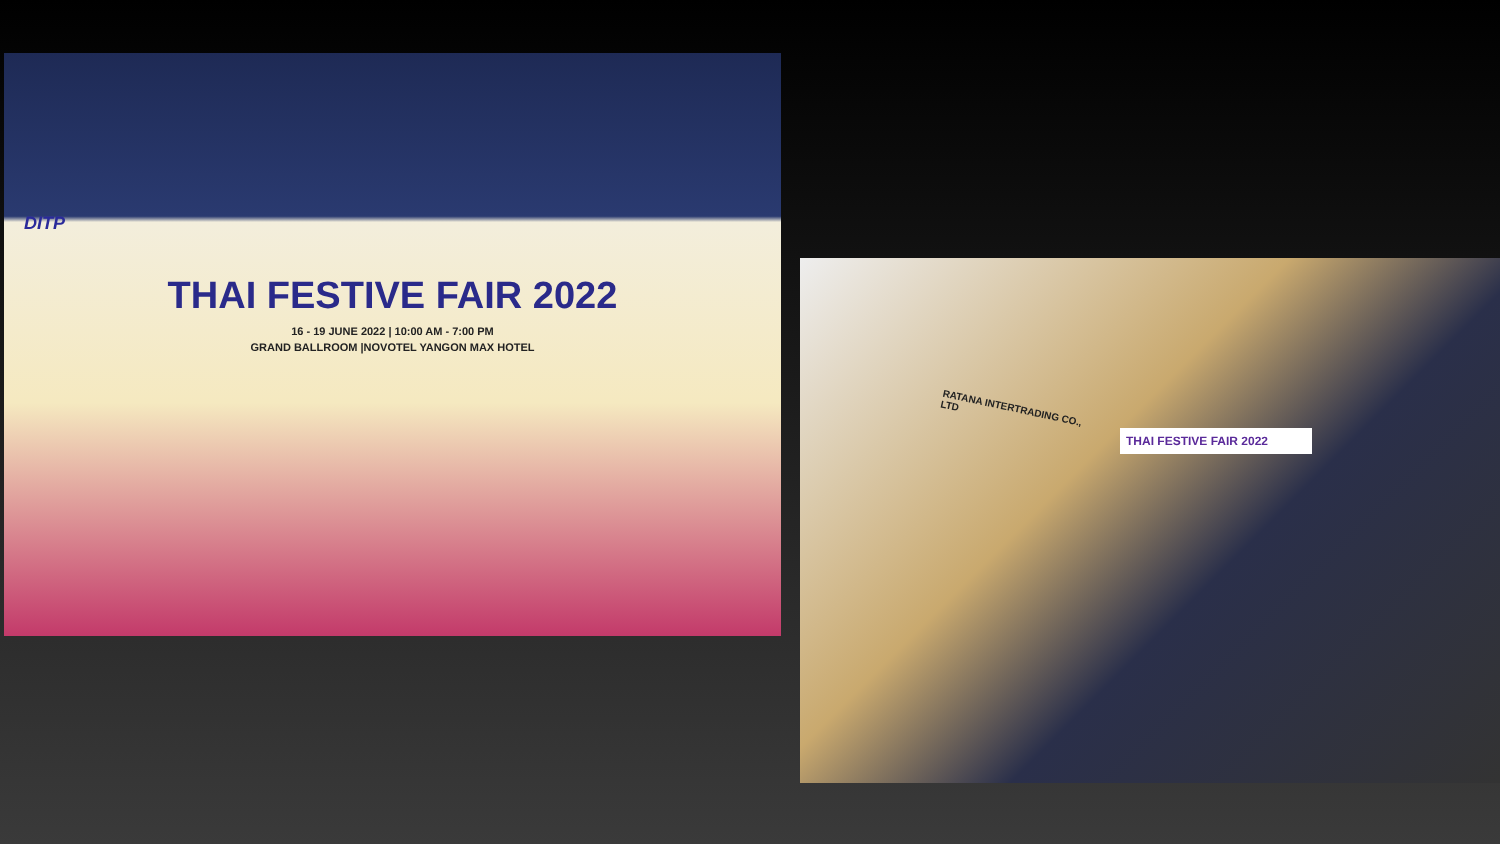DITP
THAI FESTIVE FAIR 2022
16 - 19 JUNE 2022 | 10:00 AM - 7:00 PM
GRAND BALLROOM |NOVOTEL YANGON MAX HOTEL
THAI FESTIVE FAIR 2022
RATANA INTERTRADING CO., LTD